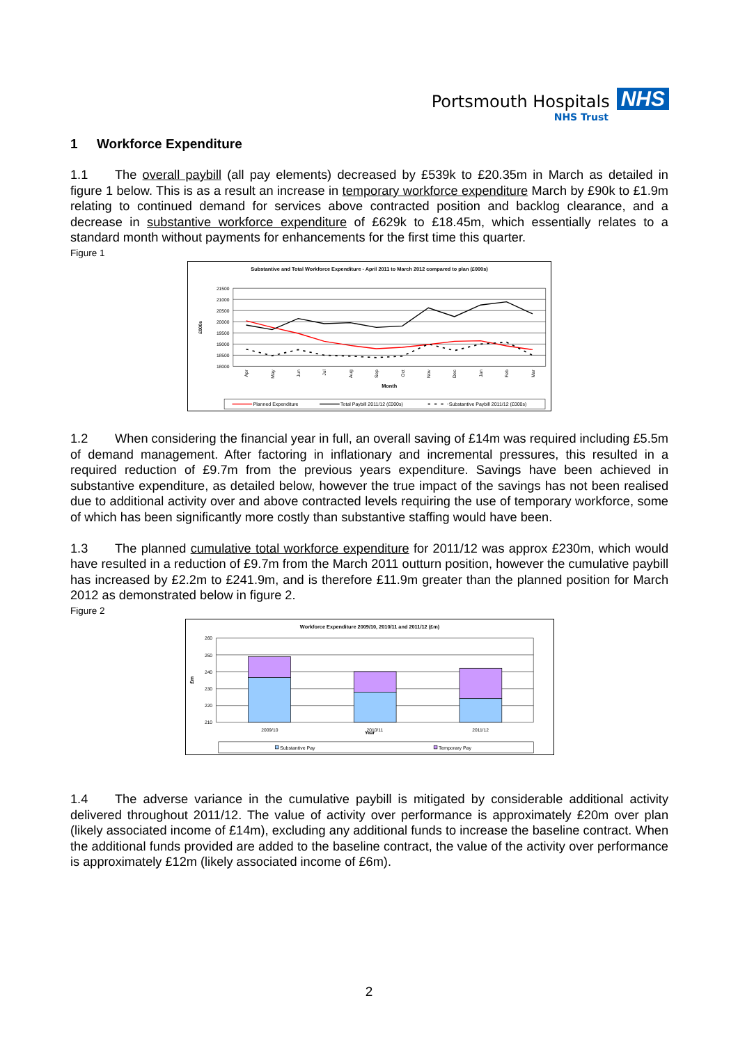Portsmouth Hospitals NHS
NHS Trust
1 Workforce Expenditure
1.1 The overall paybill (all pay elements) decreased by £539k to £20.35m in March as detailed in figure 1 below. This is as a result an increase in temporary workforce expenditure March by £90k to £1.9m relating to continued demand for services above contracted position and backlog clearance, and a decrease in substantive workforce expenditure of £629k to £18.45m, which essentially relates to a standard month without payments for enhancements for the first time this quarter.
Figure 1
Substantive and Total Workforce Expenditure - April 2011 to March 2012 compared to plan (£000s)
21500
21000
20500
20000
19500
19000
18500
18000
£000s
Apr
May
Jun
Jul
Aug
Sep
Oct
Nov
Dec
Jan
Feb
Mar
Month
Planned Expenditure
Total Paybill 2011/12 (£000s)
Substantive Paybill 2011/12 (£000s)
1.2 When considering the financial year in full, an overall saving of £14m was required including £5.5m of demand management. After factoring in inflationary and incremental pressures, this resulted in a required reduction of £9.7m from the previous years expenditure. Savings have been achieved in substantive expenditure, as detailed below, however the true impact of the savings has not been realised due to additional activity over and above contracted levels requiring the use of temporary workforce, some of which has been significantly more costly than substantive staffing would have been.
1.3 The planned cumulative total workforce expenditure for 2011/12 was approx £230m, which would have resulted in a reduction of £9.7m from the March 2011 outturn position, however the cumulative paybill has increased by £2.2m to £241.9m, and is therefore £11.9m greater than the planned position for March 2012 as demonstrated below in figure 2.
Figure 2
Workforce Expenditure 2009/10, 2010/11 and 2011/12 (£m)
260
250
240
230
220
210
£m
2009/10
2010/11
2011/12
Year
Substantive Pay
Temporary Pay
1.4 The adverse variance in the cumulative paybill is mitigated by considerable additional activity delivered throughout 2011/12. The value of activity over performance is approximately £20m over plan (likely associated income of £14m), excluding any additional funds to increase the baseline contract. When the additional funds provided are added to the baseline contract, the value of the activity over performance is approximately £12m (likely associated income of £6m).
2